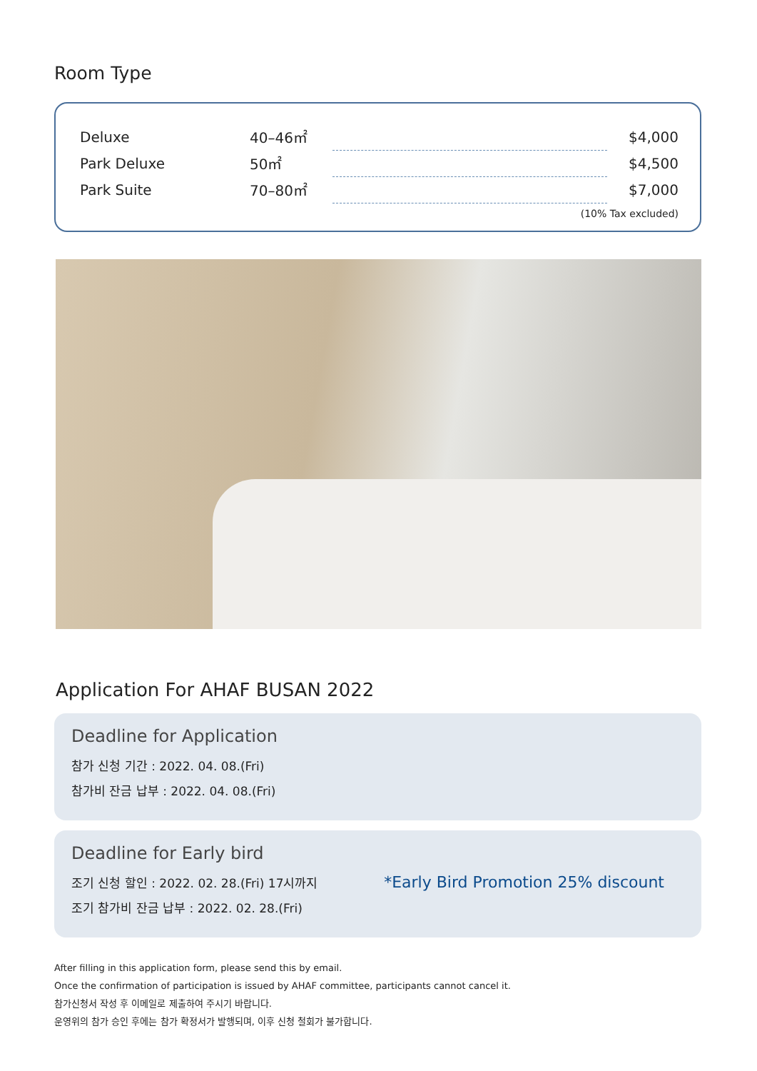Room Type
| Deluxe | 40–46㎡ | | $4,000 |
| Park Deluxe | 50㎡ | | $4,500 |
| Park Suite | 70–80㎡ | | $7,000 |
(10% Tax excluded)
Application For AHAF BUSAN 2022
Deadline for Application
참가 신청 기간 : 2022. 04. 08.(Fri)
참가비 잔금 납부 : 2022. 04. 08.(Fri)
Deadline for Early bird
조기 신청 할인 : 2022. 02. 28.(Fri) 17시까지
조기 참가비 잔금 납부 : 2022. 02. 28.(Fri)
*Early Bird Promotion 25% discount
After filling in this application form, please send this by email.
Once the confirmation of participation is issued by AHAF committee, participants cannot cancel it.
참가신청서 작성 후 이메일로 제출하여 주시기 바랍니다.
운영위의 참가 승인 후에는 참가 확정서가 발행되며, 이후 신청 철회가 불가합니다.